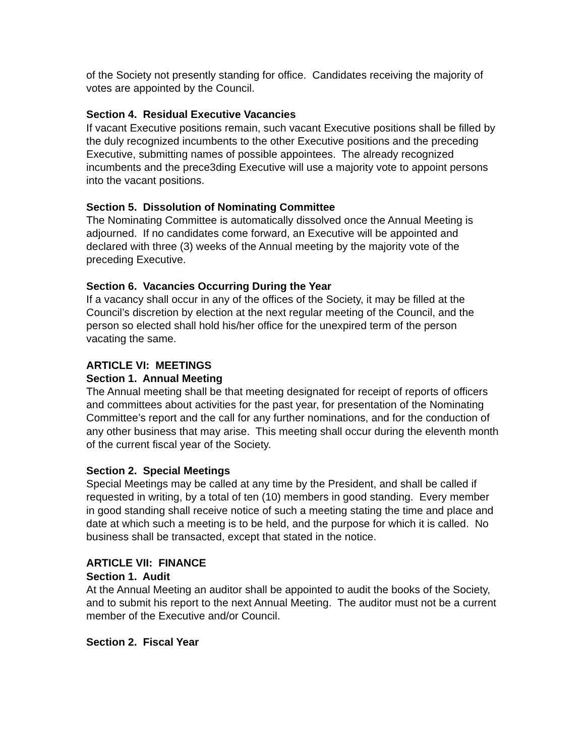of the Society not presently standing for office. Candidates receiving the majority of votes are appointed by the Council.
Section 4. Residual Executive Vacancies
If vacant Executive positions remain, such vacant Executive positions shall be filled by the duly recognized incumbents to the other Executive positions and the preceding Executive, submitting names of possible appointees. The already recognized incumbents and the prece3ding Executive will use a majority vote to appoint persons into the vacant positions.
Section 5. Dissolution of Nominating Committee
The Nominating Committee is automatically dissolved once the Annual Meeting is adjourned. If no candidates come forward, an Executive will be appointed and declared with three (3) weeks of the Annual meeting by the majority vote of the preceding Executive.
Section 6. Vacancies Occurring During the Year
If a vacancy shall occur in any of the offices of the Society, it may be filled at the Council’s discretion by election at the next regular meeting of the Council, and the person so elected shall hold his/her office for the unexpired term of the person vacating the same.
ARTICLE VI: MEETINGS
Section 1. Annual Meeting
The Annual meeting shall be that meeting designated for receipt of reports of officers and committees about activities for the past year, for presentation of the Nominating Committee’s report and the call for any further nominations, and for the conduction of any other business that may arise. This meeting shall occur during the eleventh month of the current fiscal year of the Society.
Section 2. Special Meetings
Special Meetings may be called at any time by the President, and shall be called if requested in writing, by a total of ten (10) members in good standing. Every member in good standing shall receive notice of such a meeting stating the time and place and date at which such a meeting is to be held, and the purpose for which it is called. No business shall be transacted, except that stated in the notice.
ARTICLE VII: FINANCE
Section 1. Audit
At the Annual Meeting an auditor shall be appointed to audit the books of the Society, and to submit his report to the next Annual Meeting. The auditor must not be a current member of the Executive and/or Council.
Section 2. Fiscal Year